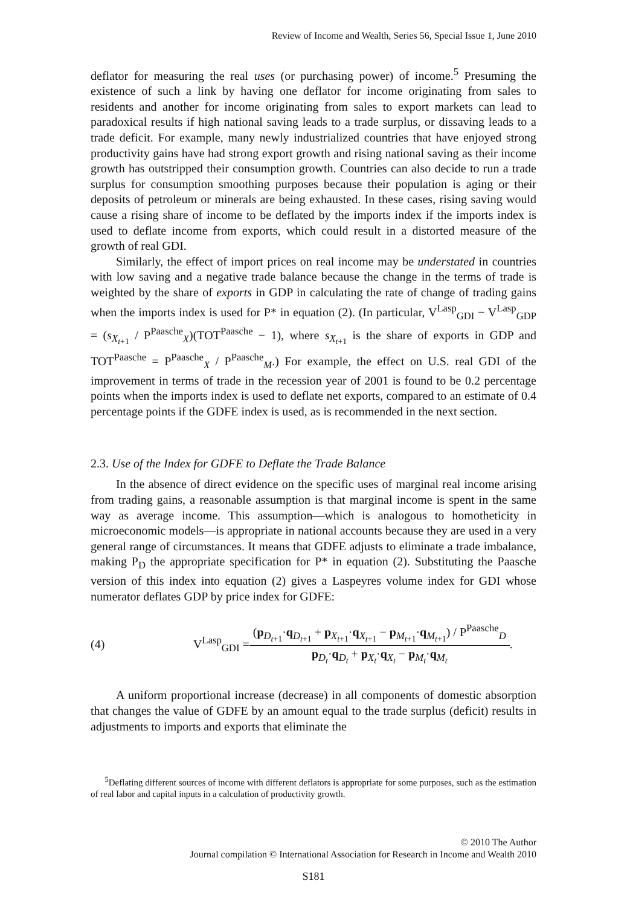Review of Income and Wealth, Series 56, Special Issue 1, June 2010
deflator for measuring the real uses (or purchasing power) of income.<sup>5</sup> Presuming the existence of such a link by having one deflator for income originating from sales to residents and another for income originating from sales to export markets can lead to paradoxical results if high national saving leads to a trade surplus, or dissaving leads to a trade deficit. For example, many newly industrialized countries that have enjoyed strong productivity gains have had strong export growth and rising national saving as their income growth has outstripped their consumption growth. Countries can also decide to run a trade surplus for consumption smoothing purposes because their population is aging or their deposits of petroleum or minerals are being exhausted. In these cases, rising saving would cause a rising share of income to be deflated by the imports index if the imports index is used to deflate income from exports, which could result in a distorted measure of the growth of real GDI.
Similarly, the effect of import prices on real income may be understated in countries with low saving and a negative trade balance because the change in the terms of trade is weighted by the share of exports in GDP in calculating the rate of change of trading gains when the imports index is used for P* in equation (2). (In particular, V<sup>Lasp</sup><sub>GDI</sub> − V<sup>Lasp</sup><sub>GDP</sub> = (s<sub>X<sub>t+1</sub></sub> / P<sup>Paasche</sup><sub>X</sub>)(TOT<sup>Paasche</sup> − 1), where s<sub>X<sub>t+1</sub></sub> is the share of exports in GDP and TOT<sup>Paasche</sup> = P<sup>Paasche</sup><sub>X</sub> / P<sup>Paasche</sup><sub>M</sub>.) For example, the effect on U.S. real GDI of the improvement in terms of trade in the recession year of 2001 is found to be 0.2 percentage points when the imports index is used to deflate net exports, compared to an estimate of 0.4 percentage points if the GDFE index is used, as is recommended in the next section.
2.3. Use of the Index for GDFE to Deflate the Trade Balance
In the absence of direct evidence on the specific uses of marginal real income arising from trading gains, a reasonable assumption is that marginal income is spent in the same way as average income. This assumption—which is analogous to homotheticity in microeconomic models—is appropriate in national accounts because they are used in a very general range of circumstances. It means that GDFE adjusts to eliminate a trade imbalance, making P<sub>D</sub> the appropriate specification for P* in equation (2). Substituting the Paasche version of this index into equation (2) gives a Laspeyres volume index for GDI whose numerator deflates GDP by price index for GDFE:
(4) V<sup>Lasp</sup><sub>GDI</sub> = (p<sub>D<sub>t+1</sub></sub>·q<sub>D<sub>t+1</sub></sub> + p<sub>X<sub>t+1</sub></sub>·q<sub>X<sub>t+1</sub></sub> − p<sub>M<sub>t+1</sub></sub>·q<sub>M<sub>t+1</sub></sub>) / P<sup>Paasche</sup><sub>D</sub> p<sub>D<sub>t</sub></sub>·q<sub>D<sub>t</sub></sub> + p<sub>X<sub>t</sub></sub>·q<sub>X<sub>t</sub></sub> − p<sub>M<sub>t</sub></sub>·q<sub>M<sub>t</sub></sub>.
A uniform proportional increase (decrease) in all components of domestic absorption that changes the value of GDFE by an amount equal to the trade surplus (deficit) results in adjustments to imports and exports that eliminate the
<sup>5</sup> Deflating different sources of income with different deflators is appropriate for some purposes, such as the estimation of real labor and capital inputs in a calculation of productivity growth.
© 2010 The Author
Journal compilation © International Association for Research in Income and Wealth 2010
S181